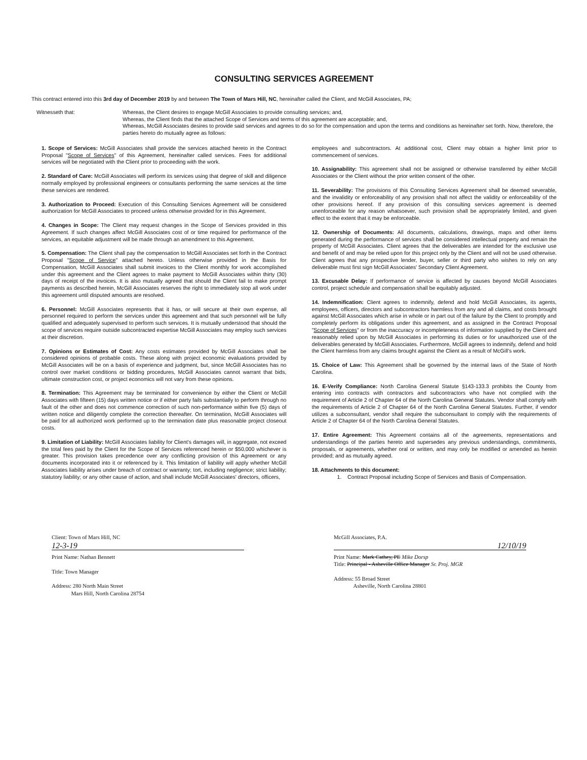CONSULTING SERVICES AGREEMENT
This contract entered into this 3rd day of December 2019 by and between The Town of Mars Hill, NC, hereinafter called the Client, and McGill Associates, PA;
Witnesseth that: Whereas, the Client desires to engage McGill Associates to provide consulting services; and,
Whereas, the Client finds that the attached Scope of Services and terms of this agreement are acceptable; and,
Whereas, McGill Associates desires to provide said services and agrees to do so for the compensation and upon the terms and conditions as hereinafter set forth. Now, therefore, the parties hereto do mutually agree as follows:
1. Scope of Services: McGill Associates shall provide the services attached hereto in the Contract Proposal "Scope of Services" of this Agreement, hereinafter called services. Fees for additional services will be negotiated with the Client prior to proceeding with the work.
2. Standard of Care: McGill Associates will perform its services using that degree of skill and diligence normally employed by professional engineers or consultants performing the same services at the time these services are rendered.
3. Authorization to Proceed: Execution of this Consulting Services Agreement will be considered authorization for McGill Associates to proceed unless otherwise provided for in this Agreement.
4. Changes in Scope: The Client may request changes in the Scope of Services provided in this Agreement. If such changes affect McGill Associates cost of or time required for performance of the services, an equitable adjustment will be made through an amendment to this Agreement.
5. Compensation: The Client shall pay the compensation to McGill Associates set forth in the Contract Proposal "Scope of Service" attached hereto. Unless otherwise provided in the Basis for Compensation, McGill Associates shall submit invoices to the Client monthly for work accomplished under this agreement and the Client agrees to make payment to McGill Associates within thirty (30) days of receipt of the invoices. It is also mutually agreed that should the Client fail to make prompt payments as described herein, McGill Associates reserves the right to immediately stop all work under this agreement until disputed amounts are resolved.
6. Personnel: McGill Associates represents that it has, or will secure at their own expense, all personnel required to perform the services under this agreement and that such personnel will be fully qualified and adequately supervised to perform such services. It is mutually understood that should the scope of services require outside subcontracted expertise McGill Associates may employ such services at their discretion.
7. Opinions or Estimates of Cost: Any costs estimates provided by McGill Associates shall be considered opinions of probable costs. These along with project economic evaluations provided by McGill Associates will be on a basis of experience and judgment, but, since McGill Associates has no control over market conditions or bidding procedures, McGill Associates cannot warrant that bids, ultimate construction cost, or project economics will not vary from these opinions.
8. Termination: This Agreement may be terminated for convenience by either the Client or McGill Associates with fifteen (15) days written notice or if either party fails substantially to perform through no fault of the other and does not commence correction of such non-performance within five (5) days of written notice and diligently complete the correction thereafter. On termination, McGill Associates will be paid for all authorized work performed up to the termination date plus reasonable project closeout costs.
9. Limitation of Liability: McGill Associates liability for Client's damages will, in aggregate, not exceed the total fees paid by the Client for the Scope of Services referenced herein or $50,000 whichever is greater. This provision takes precedence over any conflicting provision of this Agreement or any documents incorporated into it or referenced by it. This limitation of liability will apply whether McGill Associates liability arises under breach of contract or warranty; tort, including negligence; strict liability; statutory liability; or any other cause of action, and shall include McGill Associates' directors, officers,
employees and subcontractors. At additional cost, Client may obtain a higher limit prior to commencement of services.
10. Assignability: This agreement shall not be assigned or otherwise transferred by either McGill Associates or the Client without the prior written consent of the other.
11. Severability: The provisions of this Consulting Services Agreement shall be deemed severable, and the invalidity or enforceability of any provision shall not affect the validity or enforceability of the other provisions hereof. If any provision of this consulting services agreement is deemed unenforceable for any reason whatsoever, such provision shall be appropriately limited, and given effect to the extent that it may be enforceable.
12. Ownership of Documents: All documents, calculations, drawings, maps and other items generated during the performance of services shall be considered intellectual property and remain the property of McGill Associates. Client agrees that the deliverables are intended for the exclusive use and benefit of and may be relied upon for this project only by the Client and will not be used otherwise. Client agrees that any prospective lender, buyer, seller or third party who wishes to rely on any deliverable must first sign McGill Associates' Secondary Client Agreement.
13. Excusable Delay: If performance of service is affected by causes beyond McGill Associates control, project schedule and compensation shall be equitably adjusted.
14. Indemnification: Client agrees to indemnify, defend and hold McGill Associates, its agents, employees, officers, directors and subcontractors harmless from any and all claims, and costs brought against McGill Associates which arise in whole or in part out of the failure by the Client to promptly and completely perform its obligations under this agreement, and as assigned in the Contract Proposal "Scope of Services" or from the inaccuracy or incompleteness of information supplied by the Client and reasonably relied upon by McGill Associates in performing its duties or for unauthorized use of the deliverables generated by McGill Associates. Furthermore, McGill agrees to indemnify, defend and hold the Client harmless from any claims brought against the Client as a result of McGill's work.
15. Choice of Law: This Agreement shall be governed by the internal laws of the State of North Carolina.
16. E-Verify Compliance: North Carolina General Statute §143-133.3 prohibits the County from entering into contracts with contractors and subcontractors who have not complied with the requirement of Article 2 of Chapter 64 of the North Carolina General Statutes. Vendor shall comply with the requirements of Article 2 of Chapter 64 of the North Carolina General Statutes. Further, if vendor utilizes a subconsultant, vendor shall require the subconsultant to comply with the requirements of Article 2 of Chapter 64 of the North Carolina General Statutes.
17. Entire Agreement: This Agreement contains all of the agreements, representations and understandings of the parties hereto and supersedes any previous understandings, commitments, proposals, or agreements, whether oral or written, and may only be modified or amended as herein provided; and as mutually agreed.
18. Attachments to this document:
1. Contract Proposal including Scope of Services and Basis of Compensation.
Client: Town of Mars Hill, NC
12-3-19
Print Name: Nathan Bennett
Title: Town Manager
Address: 280 North Main Street
Mars Hill, North Carolina 28754
McGill Associates, P.A.
12/10/19
Print Name: Mark Cathey, PE Mike Dorsp
Title: Principal - Asheville Office Manager Sr. Proj. MGR
Address: 55 Broad Street
Asheville, North Carolina 28801